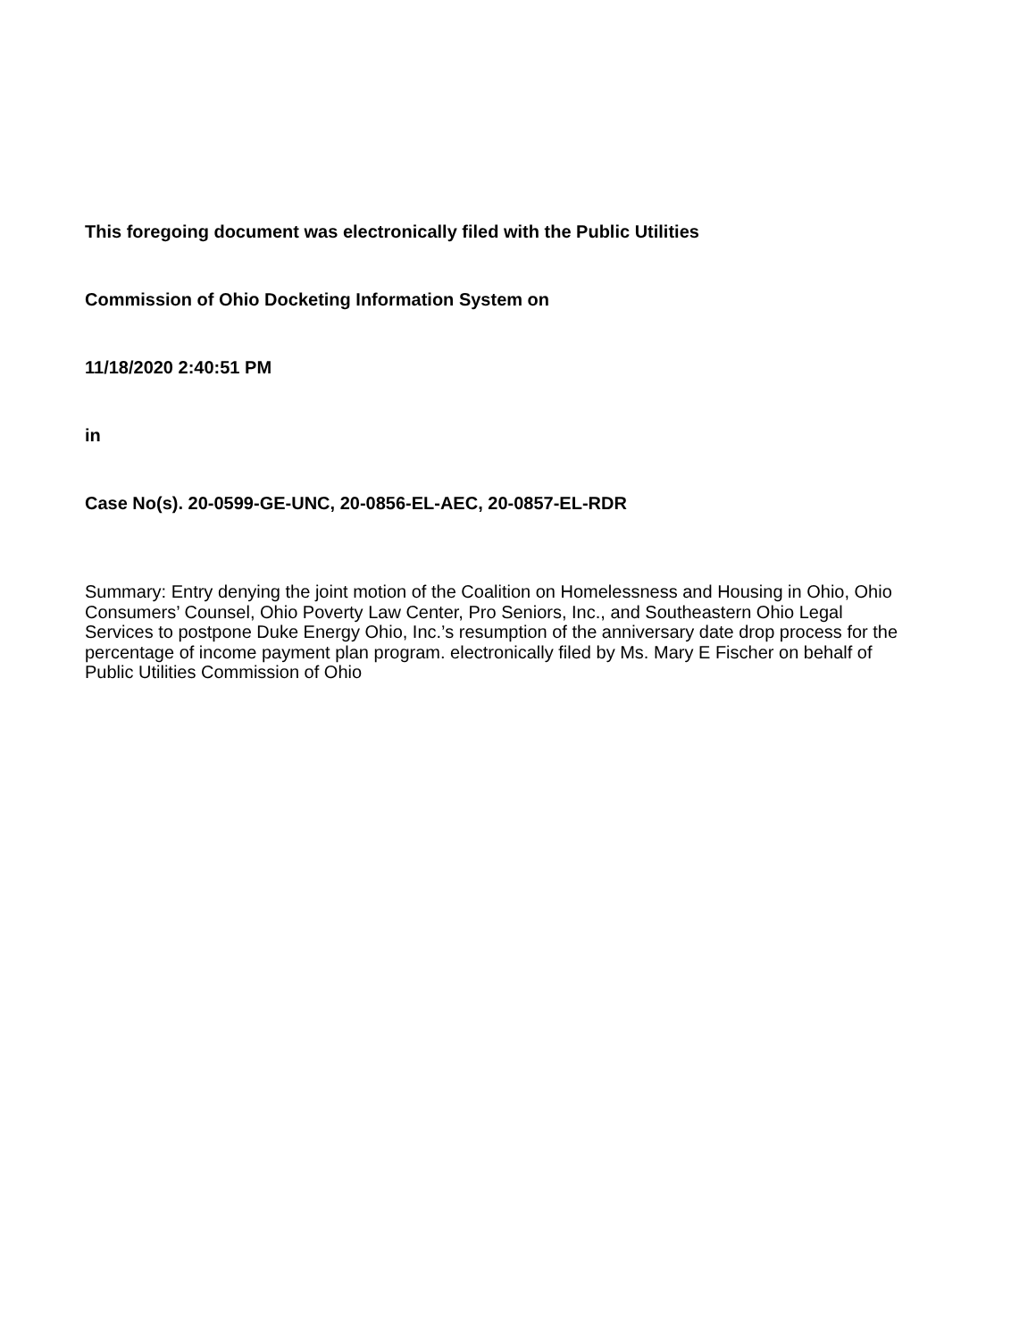This foregoing document was electronically filed with the Public Utilities
Commission of Ohio Docketing Information System on
11/18/2020 2:40:51 PM
in
Case No(s). 20-0599-GE-UNC, 20-0856-EL-AEC, 20-0857-EL-RDR
Summary: Entry denying the joint motion of the Coalition on Homelessness and Housing in Ohio, Ohio Consumers’ Counsel, Ohio Poverty Law Center, Pro Seniors, Inc., and Southeastern Ohio Legal Services to postpone Duke Energy Ohio, Inc.’s resumption of the anniversary date drop process for the percentage of income payment plan program. electronically filed by Ms. Mary E Fischer on behalf of Public Utilities Commission of Ohio